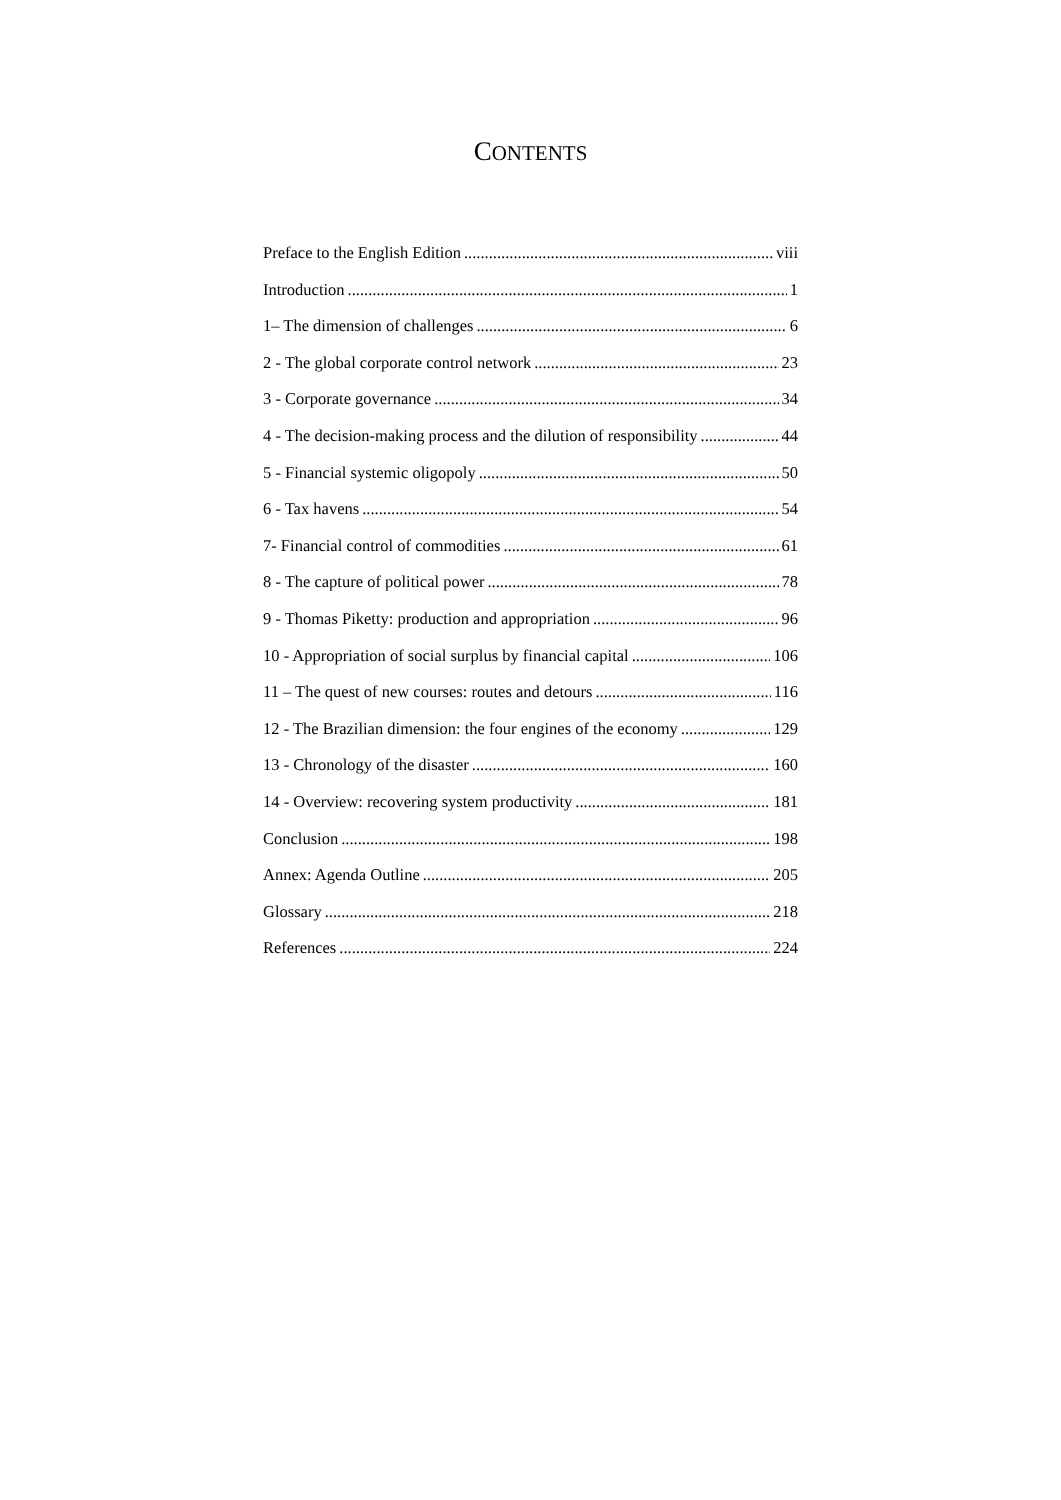CONTENTS
Preface to the English Edition viii
Introduction 1
1– The dimension of challenges 6
2 - The global corporate control network 23
3 - Corporate governance 34
4 - The decision-making process and the dilution of responsibility 44
5 - Financial systemic oligopoly 50
6 - Tax havens 54
7- Financial control of commodities 61
8 - The capture of political power 78
9 - Thomas Piketty: production and appropriation 96
10 - Appropriation of social surplus by financial capital 106
11 – The quest of new courses: routes and detours 116
12 - The Brazilian dimension: the four engines of the economy 129
13 - Chronology of the disaster 160
14 - Overview: recovering system productivity 181
Conclusion 198
Annex: Agenda Outline 205
Glossary 218
References 224